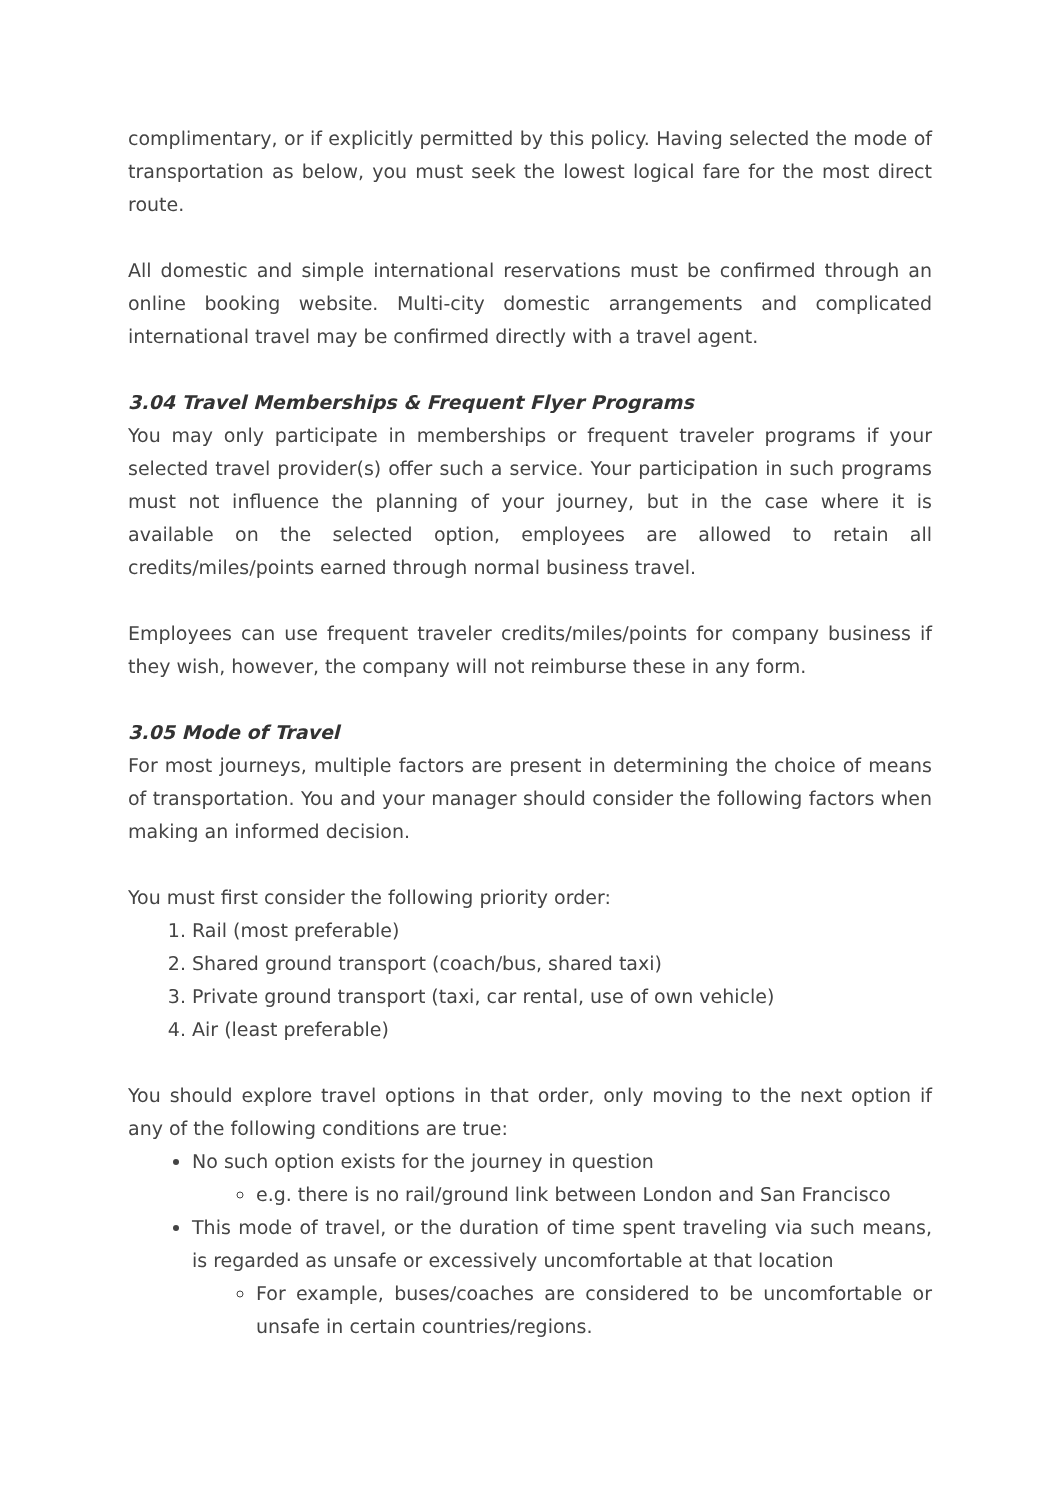complimentary, or if explicitly permitted by this policy. Having selected the mode of transportation as below, you must seek the lowest logical fare for the most direct route.
All domestic and simple international reservations must be confirmed through an online booking website. Multi-city domestic arrangements and complicated international travel may be confirmed directly with a travel agent.
3.04 Travel Memberships & Frequent Flyer Programs
You may only participate in memberships or frequent traveler programs if your selected travel provider(s) offer such a service. Your participation in such programs must not influence the planning of your journey, but in the case where it is available on the selected option, employees are allowed to retain all credits/miles/points earned through normal business travel.
Employees can use frequent traveler credits/miles/points for company business if they wish, however, the company will not reimburse these in any form.
3.05 Mode of Travel
For most journeys, multiple factors are present in determining the choice of means of transportation. You and your manager should consider the following factors when making an informed decision.
You must first consider the following priority order:
1. Rail (most preferable)
2. Shared ground transport (coach/bus, shared taxi)
3. Private ground transport (taxi, car rental, use of own vehicle)
4. Air (least preferable)
You should explore travel options in that order, only moving to the next option if any of the following conditions are true:
No such option exists for the journey in question
e.g. there is no rail/ground link between London and San Francisco
This mode of travel, or the duration of time spent traveling via such means, is regarded as unsafe or excessively uncomfortable at that location
For example, buses/coaches are considered to be uncomfortable or unsafe in certain countries/regions.